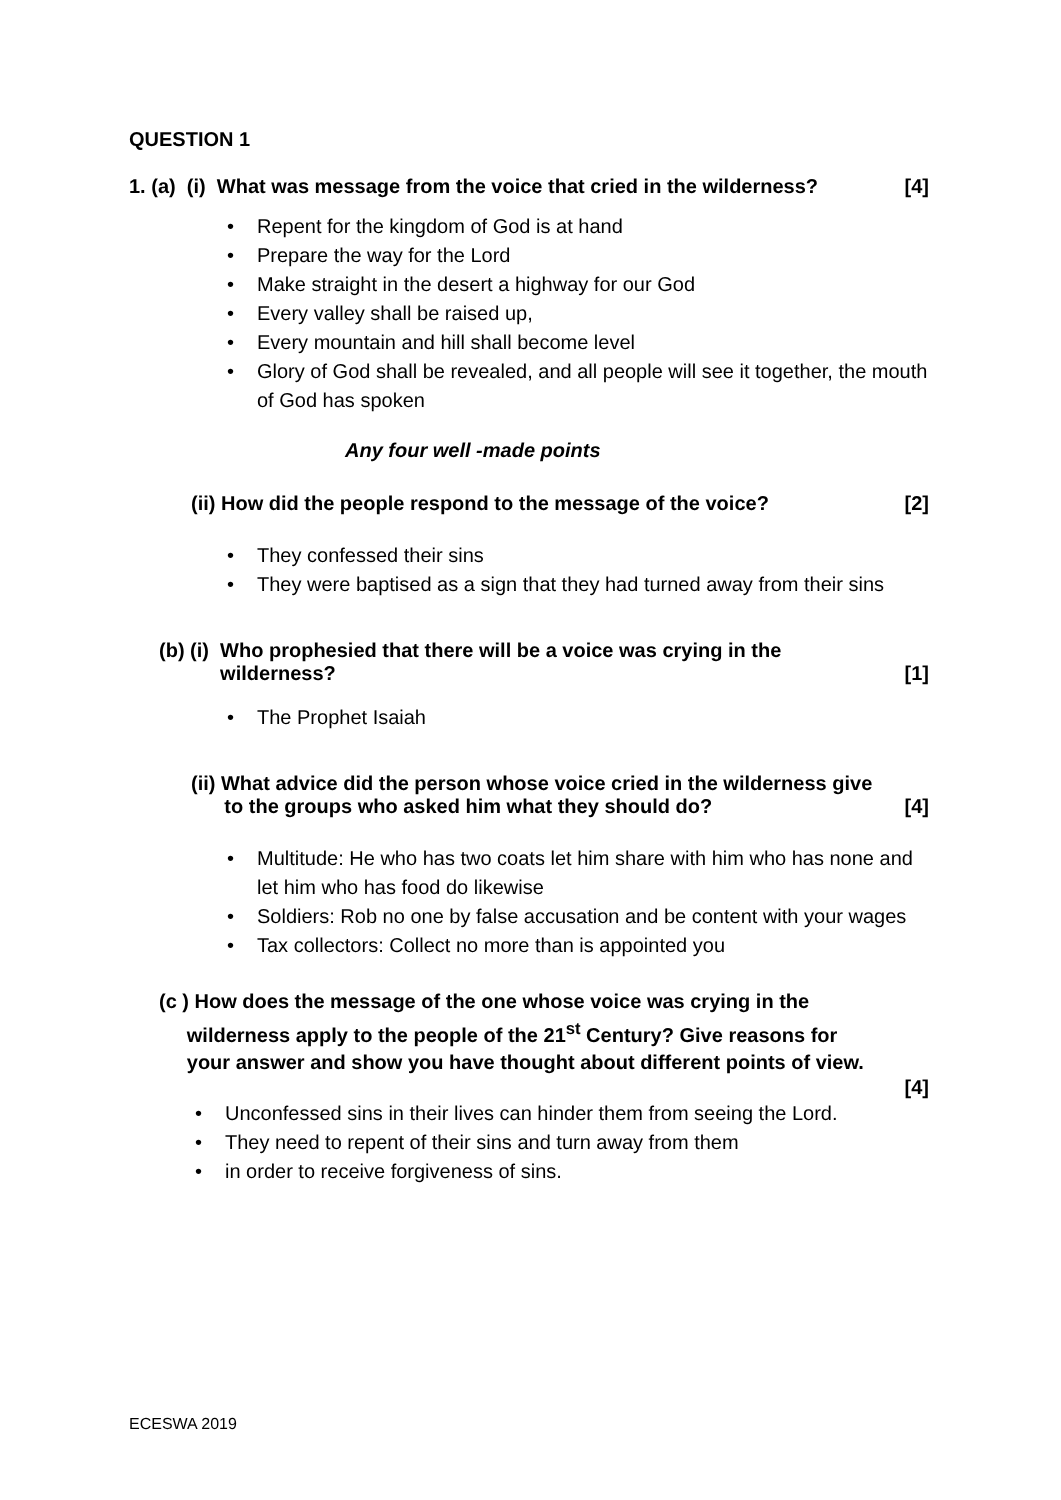QUESTION 1
1. (a) (i) What was message from the voice that cried in the wilderness? [4]
• Repent for the kingdom of God is at hand
• Prepare the way for the Lord
• Make straight in the desert a highway for our God
• Every valley shall be raised up,
• Every mountain and hill shall become level
• Glory of God shall be revealed, and all people will see it together, the mouth of God has spoken
Any four well -made points
(ii) How did the people respond to the message of the voice? [2]
• They confessed their sins
• They were baptised as a sign that they had turned away from their sins
(b) (i) Who prophesied that there will be a voice was crying in the
wilderness? [1]
• The Prophet Isaiah
(ii) What advice did the person whose voice cried in the wilderness give
to the groups who asked him what they should do? [4]
• Multitude: He who has two coats let him share with him who has none and let him who has food do likewise
• Soldiers: Rob no one by false accusation and be content with your wages
• Tax collectors: Collect no more than is appointed you
(c ) How does the message of the one whose voice was crying in the
wilderness apply to the people of the 21<sup>st</sup> Century? Give reasons for
your answer and show you have thought about different points of view.
[4]
• Unconfessed sins in their lives can hinder them from seeing the Lord.
• They need to repent of their sins and turn away from them
• in order to receive forgiveness of sins.
ECESWA 2019